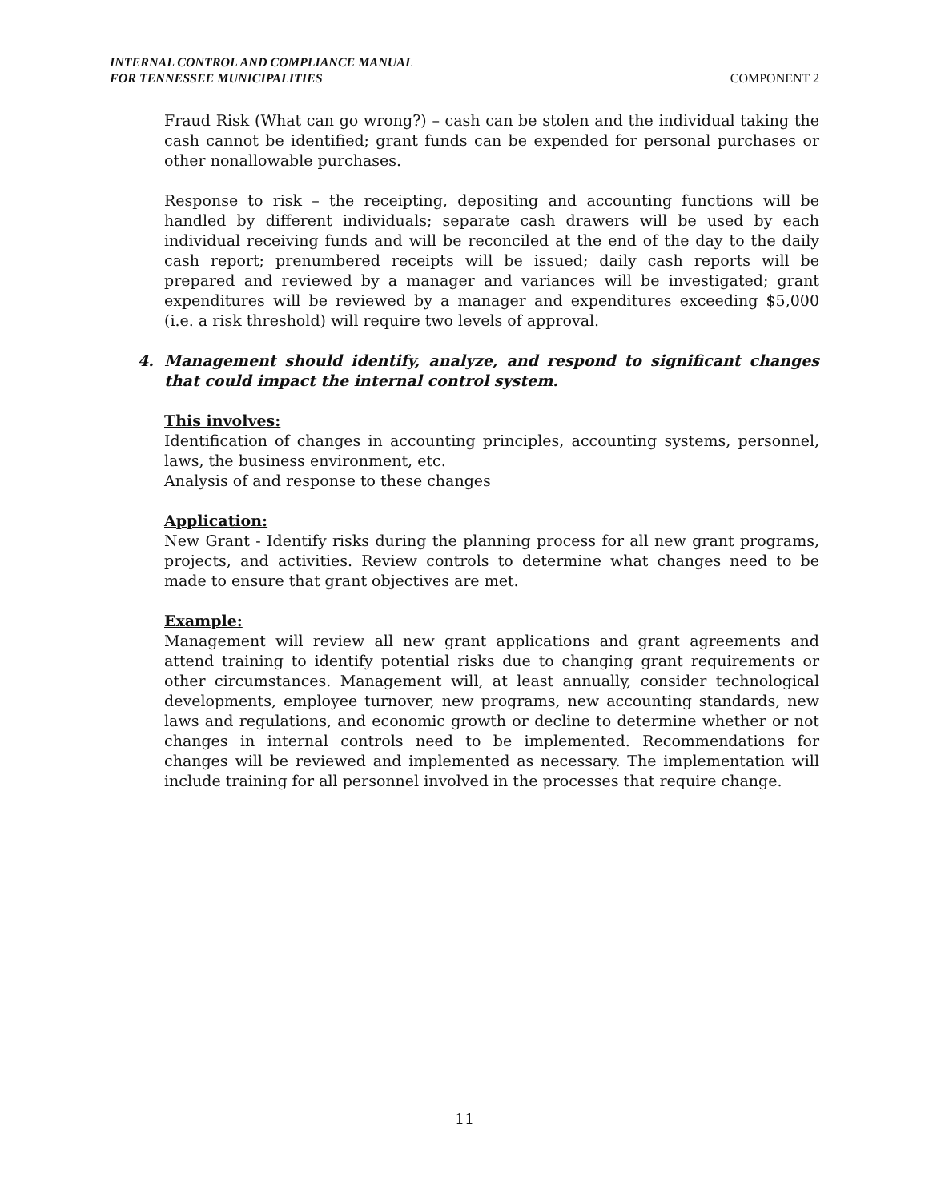INTERNAL CONTROL AND COMPLIANCE MANUAL
FOR TENNESSEE MUNICIPALITIES
COMPONENT 2
Fraud Risk (What can go wrong?) – cash can be stolen and the individual taking the cash cannot be identified; grant funds can be expended for personal purchases or other nonallowable purchases.
Response to risk – the receipting, depositing and accounting functions will be handled by different individuals; separate cash drawers will be used by each individual receiving funds and will be reconciled at the end of the day to the daily cash report; prenumbered receipts will be issued; daily cash reports will be prepared and reviewed by a manager and variances will be investigated; grant expenditures will be reviewed by a manager and expenditures exceeding $5,000 (i.e. a risk threshold) will require two levels of approval.
4. Management should identify, analyze, and respond to significant changes that could impact the internal control system.
This involves:
Identification of changes in accounting principles, accounting systems, personnel, laws, the business environment, etc.
Analysis of and response to these changes
Application:
New Grant - Identify risks during the planning process for all new grant programs, projects, and activities. Review controls to determine what changes need to be made to ensure that grant objectives are met.
Example:
Management will review all new grant applications and grant agreements and attend training to identify potential risks due to changing grant requirements or other circumstances. Management will, at least annually, consider technological developments, employee turnover, new programs, new accounting standards, new laws and regulations, and economic growth or decline to determine whether or not changes in internal controls need to be implemented. Recommendations for changes will be reviewed and implemented as necessary. The implementation will include training for all personnel involved in the processes that require change.
11